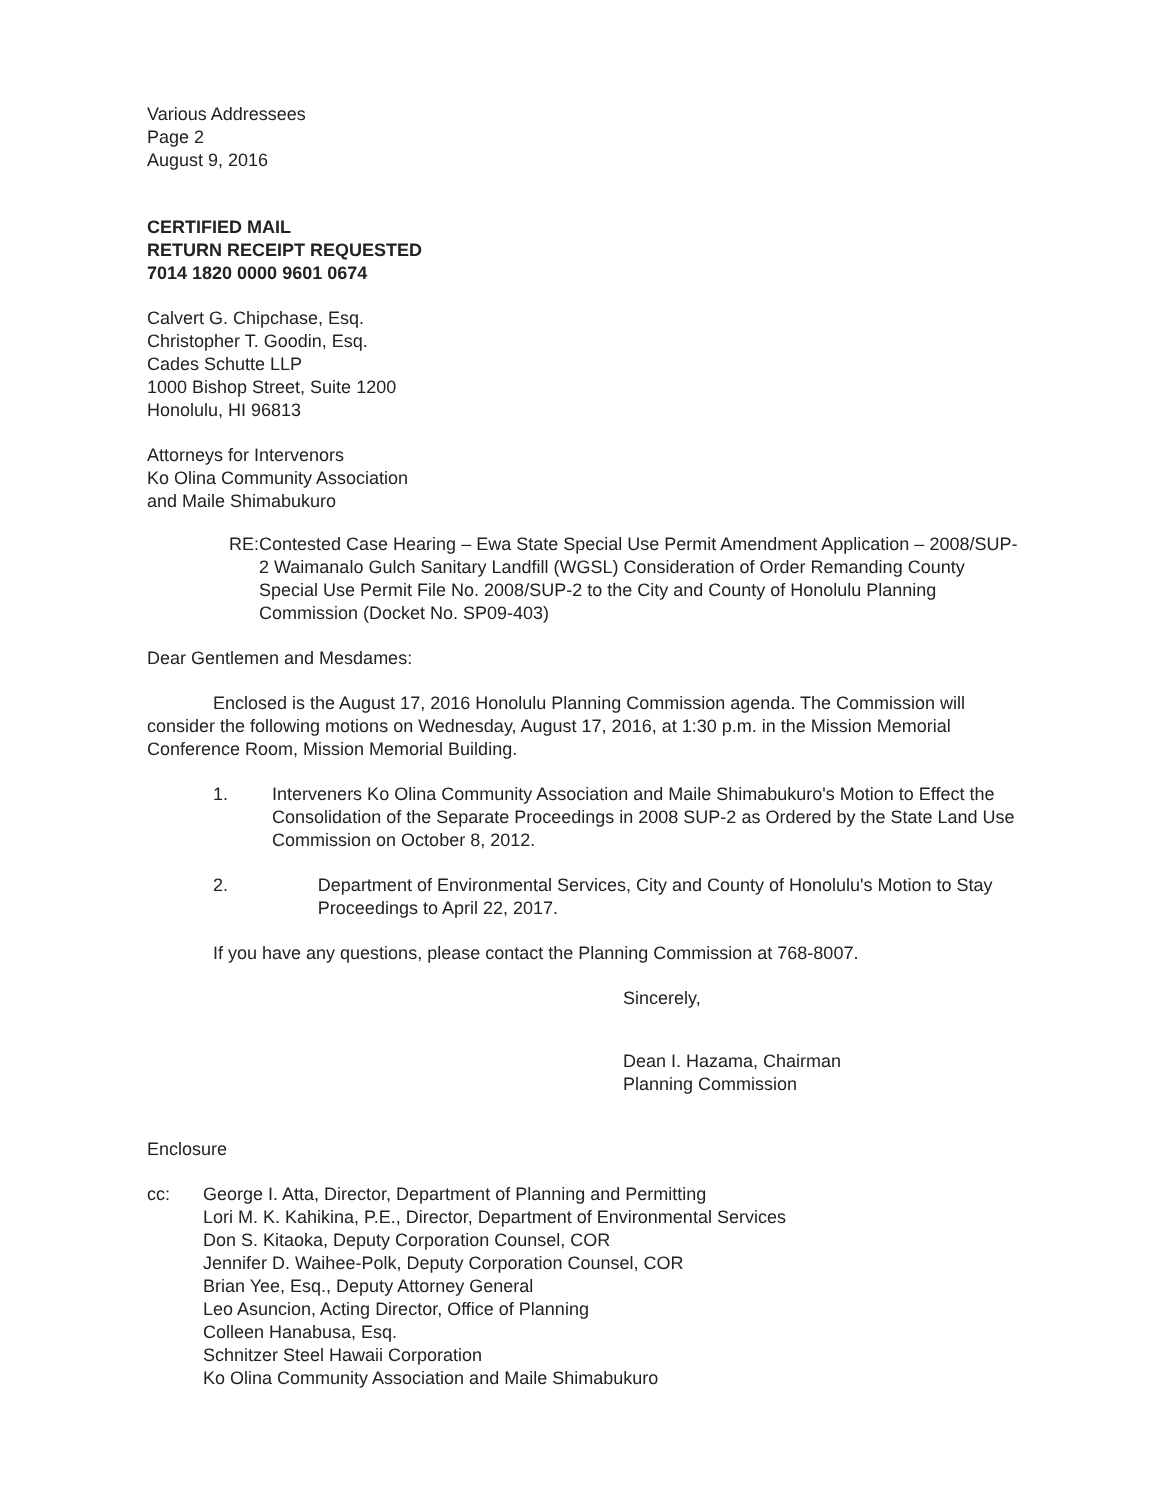Various Addressees
Page 2
August 9, 2016
CERTIFIED MAIL
RETURN RECEIPT REQUESTED
7014 1820 0000 9601 0674
Calvert G. Chipchase, Esq.
Christopher T. Goodin, Esq.
Cades Schutte LLP
1000 Bishop Street, Suite 1200
Honolulu, HI 96813
Attorneys for Intervenors
Ko Olina Community Association
and Maile Shimabukuro
RE: Contested Case Hearing – Ewa State Special Use Permit Amendment Application – 2008/SUP-2 Waimanalo Gulch Sanitary Landfill (WGSL) Consideration of Order Remanding County Special Use Permit File No. 2008/SUP-2 to the City and County of Honolulu Planning Commission (Docket No. SP09-403)
Dear Gentlemen and Mesdames:
Enclosed is the August 17, 2016 Honolulu Planning Commission agenda. The Commission will consider the following motions on Wednesday, August 17, 2016, at 1:30 p.m. in the Mission Memorial Conference Room, Mission Memorial Building.
1. Interveners Ko Olina Community Association and Maile Shimabukuro's Motion to Effect the Consolidation of the Separate Proceedings in 2008 SUP-2 as Ordered by the State Land Use Commission on October 8, 2012.
2. Department of Environmental Services, City and County of Honolulu's Motion to Stay Proceedings to April 22, 2017.
If you have any questions, please contact the Planning Commission at 768-8007.
Sincerely,
Dean I. Hazama, Chairman
Planning Commission
Enclosure
cc: George I. Atta, Director, Department of Planning and Permitting
Lori M. K. Kahikina, P.E., Director, Department of Environmental Services
Don S. Kitaoka, Deputy Corporation Counsel, COR
Jennifer D. Waihee-Polk, Deputy Corporation Counsel, COR
Brian Yee, Esq., Deputy Attorney General
Leo Asuncion, Acting Director, Office of Planning
Colleen Hanabusa, Esq.
Schnitzer Steel Hawaii Corporation
Ko Olina Community Association and Maile Shimabukuro